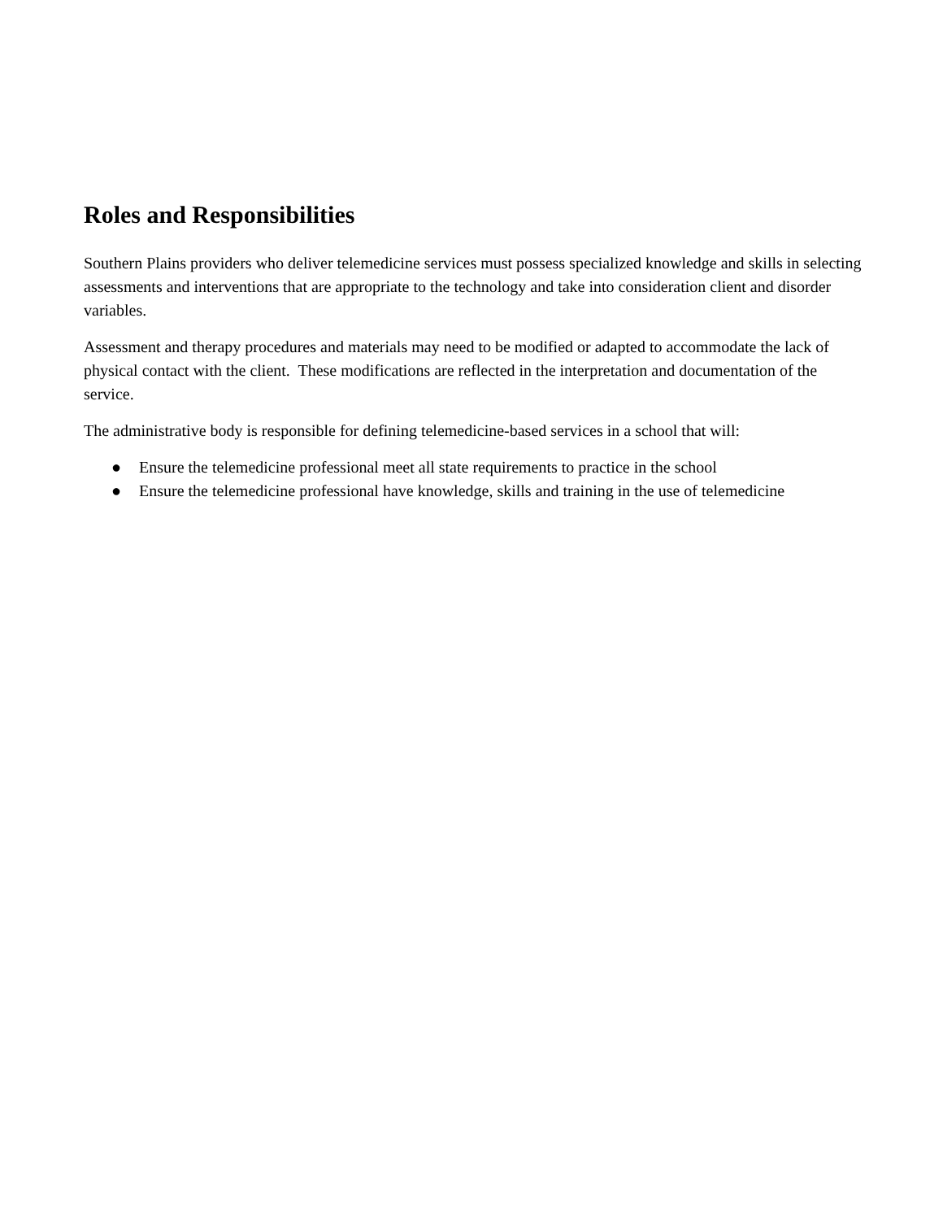Roles and Responsibilities
Southern Plains providers who deliver telemedicine services must possess specialized knowledge and skills in selecting assessments and interventions that are appropriate to the technology and take into consideration client and disorder variables.
Assessment and therapy procedures and materials may need to be modified or adapted to accommodate the lack of physical contact with the client. These modifications are reflected in the interpretation and documentation of the service.
The administrative body is responsible for defining telemedicine-based services in a school that will:
● Ensure the telemedicine professional meet all state requirements to practice in the school
● Ensure the telemedicine professional have knowledge, skills and training in the use of telemedicine